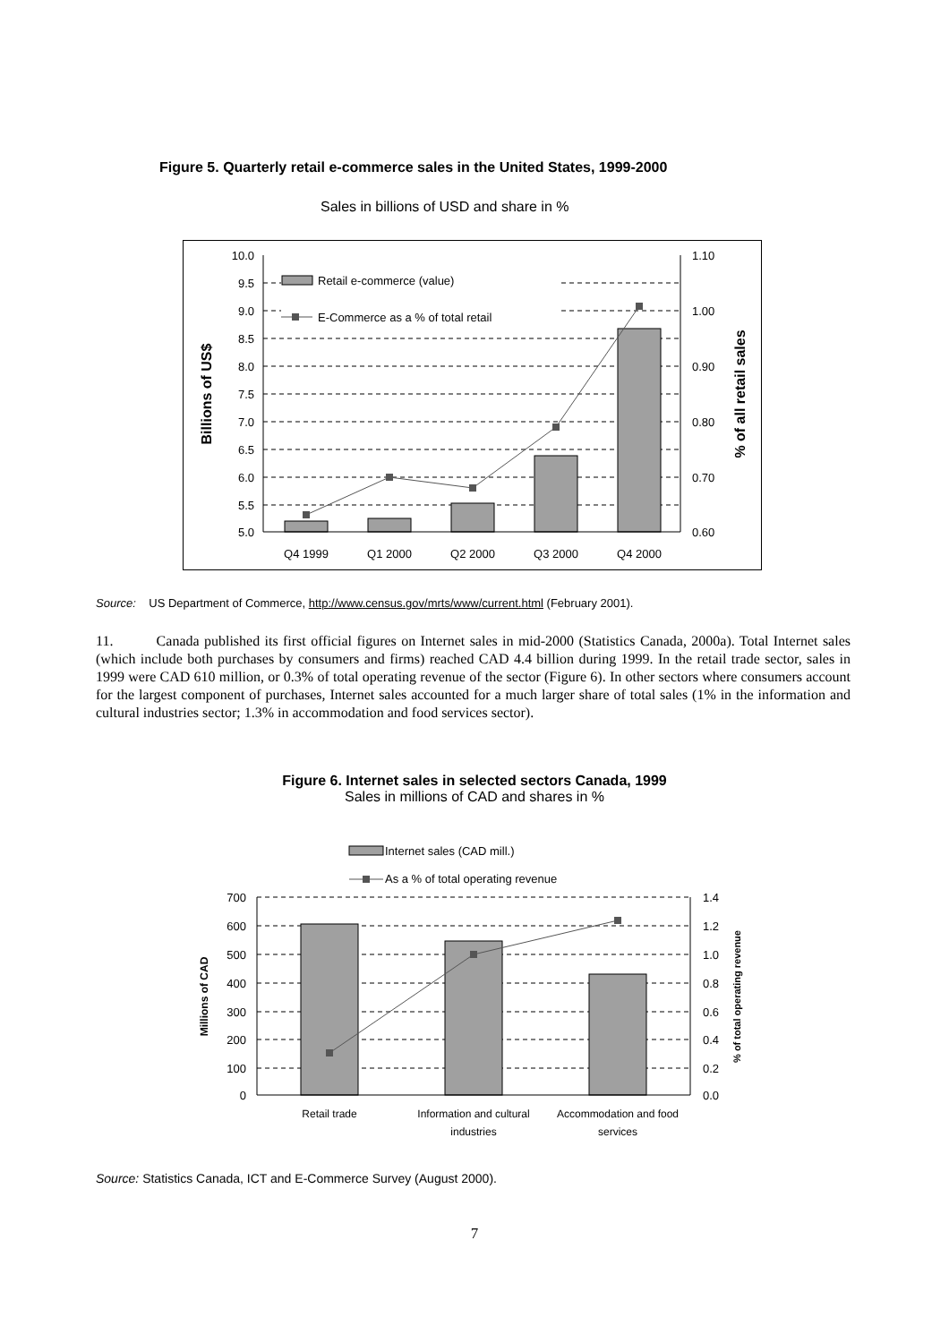Figure 5. Quarterly retail e-commerce sales in the United States, 1999-2000
Sales in billions of USD and share in %
Retail e-commerce (value)
E-Commerce as a % of total retail
10.0
9.5
9.0
8.5
8.0
7.5
7.0
6.5
6.0
5.5
5.0
1.10
1.00
0.90
0.80
0.70
0.60
Q4 1999
Q1 2000
Q2 2000
Q3 2000
Q4 2000
Billions of US$
% of all retail sales
Source: US Department of Commerce, http://www.census.gov/mrts/www/current.html (February 2001).
11. Canada published its first official figures on Internet sales in mid-2000 (Statistics Canada, 2000a). Total Internet sales (which include both purchases by consumers and firms) reached CAD 4.4 billion during 1999. In the retail trade sector, sales in 1999 were CAD 610 million, or 0.3% of total operating revenue of the sector (Figure 6). In other sectors where consumers account for the largest component of purchases, Internet sales accounted for a much larger share of total sales (1% in the information and cultural industries sector; 1.3% in accommodation and food services sector).
Figure 6. Internet sales in selected sectors Canada, 1999
Sales in millions of CAD and shares in %
Internet sales (CAD mill.)
As a % of total operating revenue
700
600
500
400
300
200
100
0
1.4
1.2
1.0
0.8
0.6
0.4
0.2
0.0
Retail trade
Information and cultural
industries
Accommodation and food
services
Millions of CAD
% of total operating revenue
Source: Statistics Canada, ICT and E-Commerce Survey (August 2000).
7